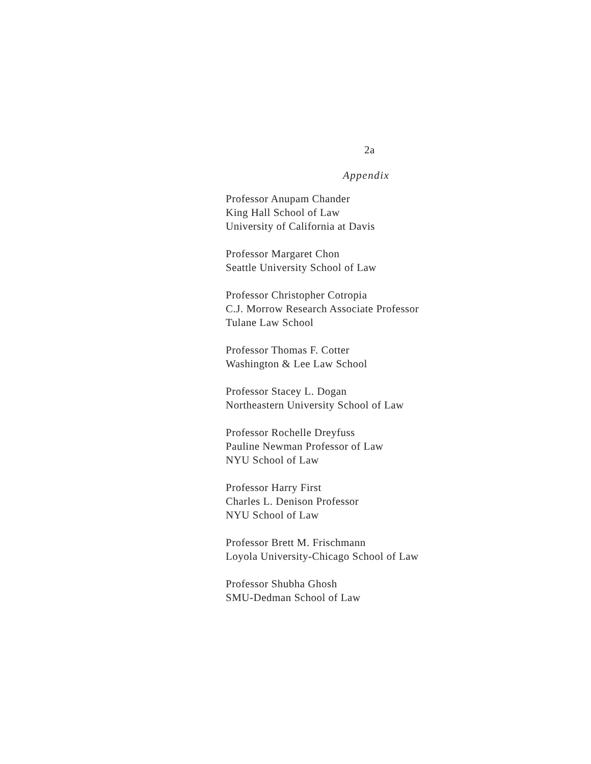2a
Appendix
Professor Anupam Chander
King Hall School of Law
University of California at Davis
Professor Margaret Chon
Seattle University School of Law
Professor Christopher Cotropia
C.J. Morrow Research Associate Professor
Tulane Law School
Professor Thomas F. Cotter
Washington & Lee Law School
Professor Stacey L. Dogan
Northeastern University School of Law
Professor Rochelle Dreyfuss
Pauline Newman Professor of Law
NYU School of Law
Professor Harry First
Charles L. Denison Professor
NYU School of Law
Professor Brett M. Frischmann
Loyola University-Chicago School of Law
Professor Shubha Ghosh
SMU-Dedman School of Law